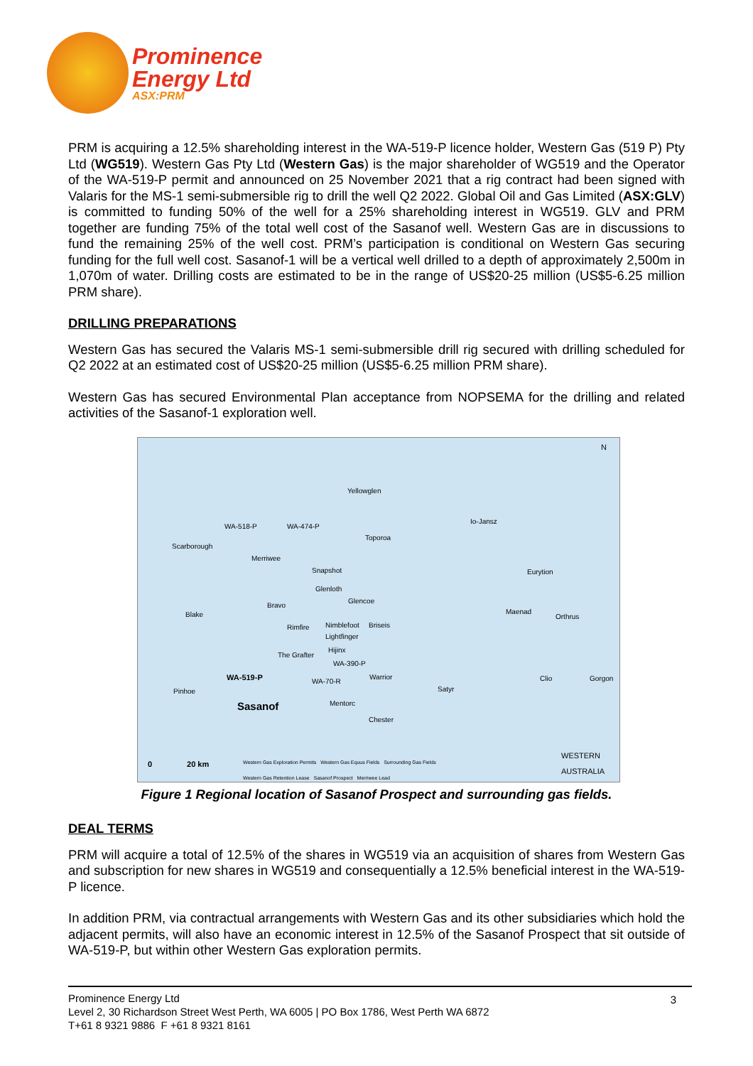Prominence
Energy Ltd
ASX:PRM
PRM is acquiring a 12.5% shareholding interest in the WA-519-P licence holder, Western Gas (519 P) Pty Ltd (WG519). Western Gas Pty Ltd (Western Gas) is the major shareholder of WG519 and the Operator of the WA-519-P permit and announced on 25 November 2021 that a rig contract had been signed with Valaris for the MS-1 semi-submersible rig to drill the well Q2 2022. Global Oil and Gas Limited (ASX:GLV) is committed to funding 50% of the well for a 25% shareholding interest in WG519. GLV and PRM together are funding 75% of the total well cost of the Sasanof well. Western Gas are in discussions to fund the remaining 25% of the well cost. PRM’s participation is conditional on Western Gas securing funding for the full well cost. Sasanof-1 will be a vertical well drilled to a depth of approximately 2,500m in 1,070m of water. Drilling costs are estimated to be in the range of US$20-25 million (US$5-6.25 million PRM share).
DRILLING PREPARATIONS
Western Gas has secured the Valaris MS-1 semi-submersible drill rig secured with drilling scheduled for Q2 2022 at an estimated cost of US$20-25 million (US$5-6.25 million PRM share).
Western Gas has secured Environmental Plan acceptance from NOPSEMA for the drilling and related activities of the Sasanof-1 exploration well.
Yellowglen
WA-518-P WA-474-P
Io-Jansz
Scarborough
Toporoa
Merriwee
Snapshot Eurytion
Glenloth
Glencoe
Bravo
Maenad
Orthrus Blake
Rimfire Nimblefoot Briseis
Lightfinger
Hijinx
The Grafter
WA-390-P
WA-519-P WA-70-R
Warrior Clio Gorgon
Satyr Pinhoe
Mentorc Sasanof
Chester
WESTERN
AUSTRALIA
N
0 20 km Western Gas Exploration Permits Western Gas Equus Fields Surrounding Gas Fields
Western Gas Retention Lease Sasanof Prospect Merriwee Lead
Figure 1 Regional location of Sasanof Prospect and surrounding gas fields.
DEAL TERMS
PRM will acquire a total of 12.5% of the shares in WG519 via an acquisition of shares from Western Gas and subscription for new shares in WG519 and consequentially a 12.5% beneficial interest in the WA-519-P licence.
In addition PRM, via contractual arrangements with Western Gas and its other subsidiaries which hold the adjacent permits, will also have an economic interest in 12.5% of the Sasanof Prospect that sit outside of WA-519-P, but within other Western Gas exploration permits.
Prominence Energy Ltd
Level 2, 30 Richardson Street West Perth, WA 6005 | PO Box 1786, West Perth WA 6872
T+61 8 9321 9886 F +61 8 9321 8161
3